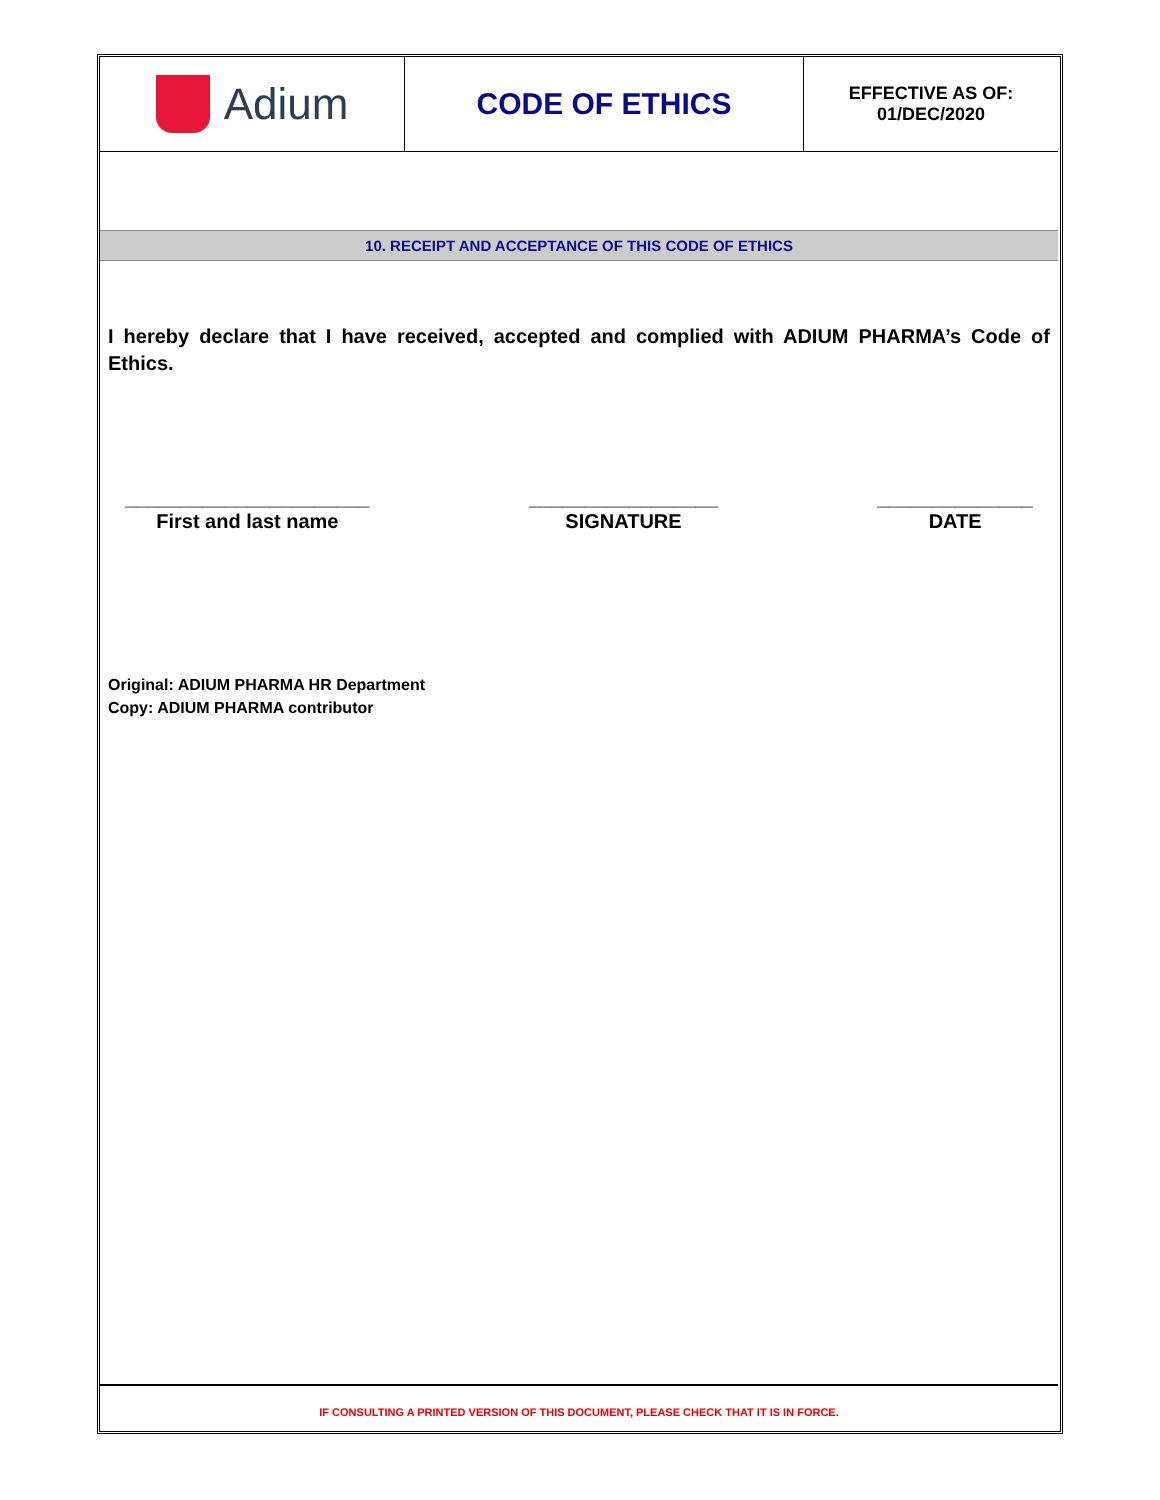| Adium | CODE OF ETHICS | EFFECTIVE AS OF: 01/DEC/2020 |
10. RECEIPT AND ACCEPTANCE OF THIS CODE OF ETHICS
I hereby declare that I have received, accepted and complied with ADIUM PHARMA’s Code of Ethics.
______________________
First and last name
_________________
SIGNATURE
______________
DATE
Original: ADIUM PHARMA HR Department
Copy: ADIUM PHARMA contributor
IF CONSULTING A PRINTED VERSION OF THIS DOCUMENT, PLEASE CHECK THAT IT IS IN FORCE.